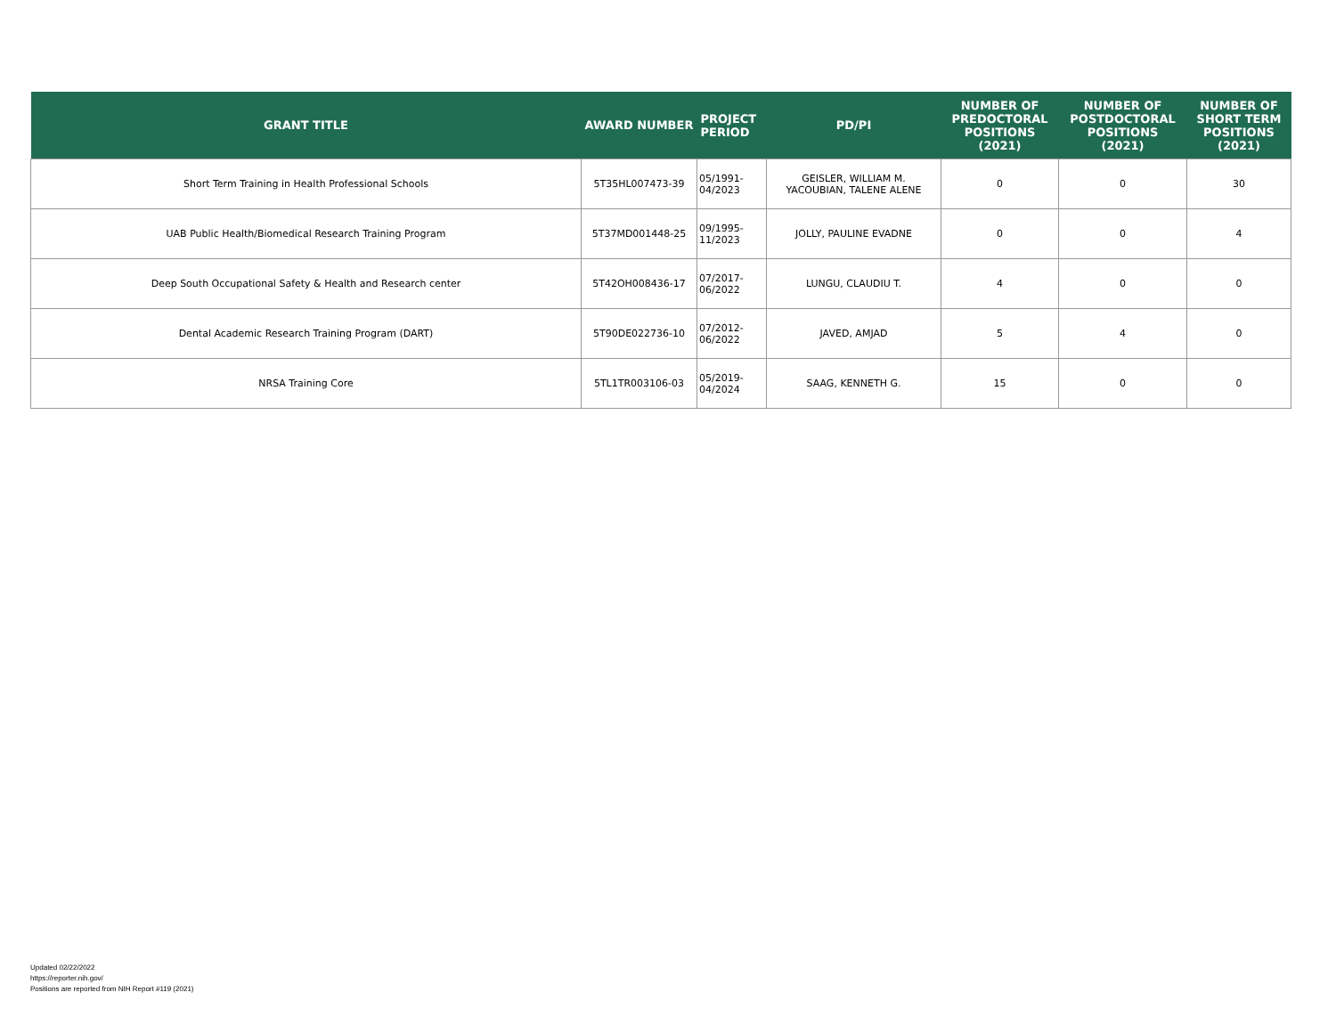| GRANT TITLE | AWARD NUMBER | PROJECT PERIOD | PD/PI | NUMBER OF PREDOCTORAL POSITIONS (2021) | NUMBER OF POSTDOCTORAL POSITIONS (2021) | NUMBER OF SHORT TERM POSITIONS (2021) |
| --- | --- | --- | --- | --- | --- | --- |
| Short Term Training in Health Professional Schools | 5T35HL007473-39 | 05/1991- 04/2023 | GEISLER, WILLIAM M. YACOUBIAN, TALENE ALENE | 0 | 0 | 30 |
| UAB Public Health/Biomedical Research Training Program | 5T37MD001448-25 | 09/1995- 11/2023 | JOLLY, PAULINE EVADNE | 0 | 0 | 4 |
| Deep South Occupational Safety & Health and Research center | 5T42OH008436-17 | 07/2017- 06/2022 | LUNGU, CLAUDIU T. | 4 | 0 | 0 |
| Dental Academic Research Training Program (DART) | 5T90DE022736-10 | 07/2012- 06/2022 | JAVED, AMJAD | 5 | 4 | 0 |
| NRSA Training Core | 5TL1TR003106-03 | 05/2019- 04/2024 | SAAG, KENNETH G. | 15 | 0 | 0 |
Updated 02/22/2022
https://reporter.nih.gov/
Positions are reported from NIH Report #119 (2021)